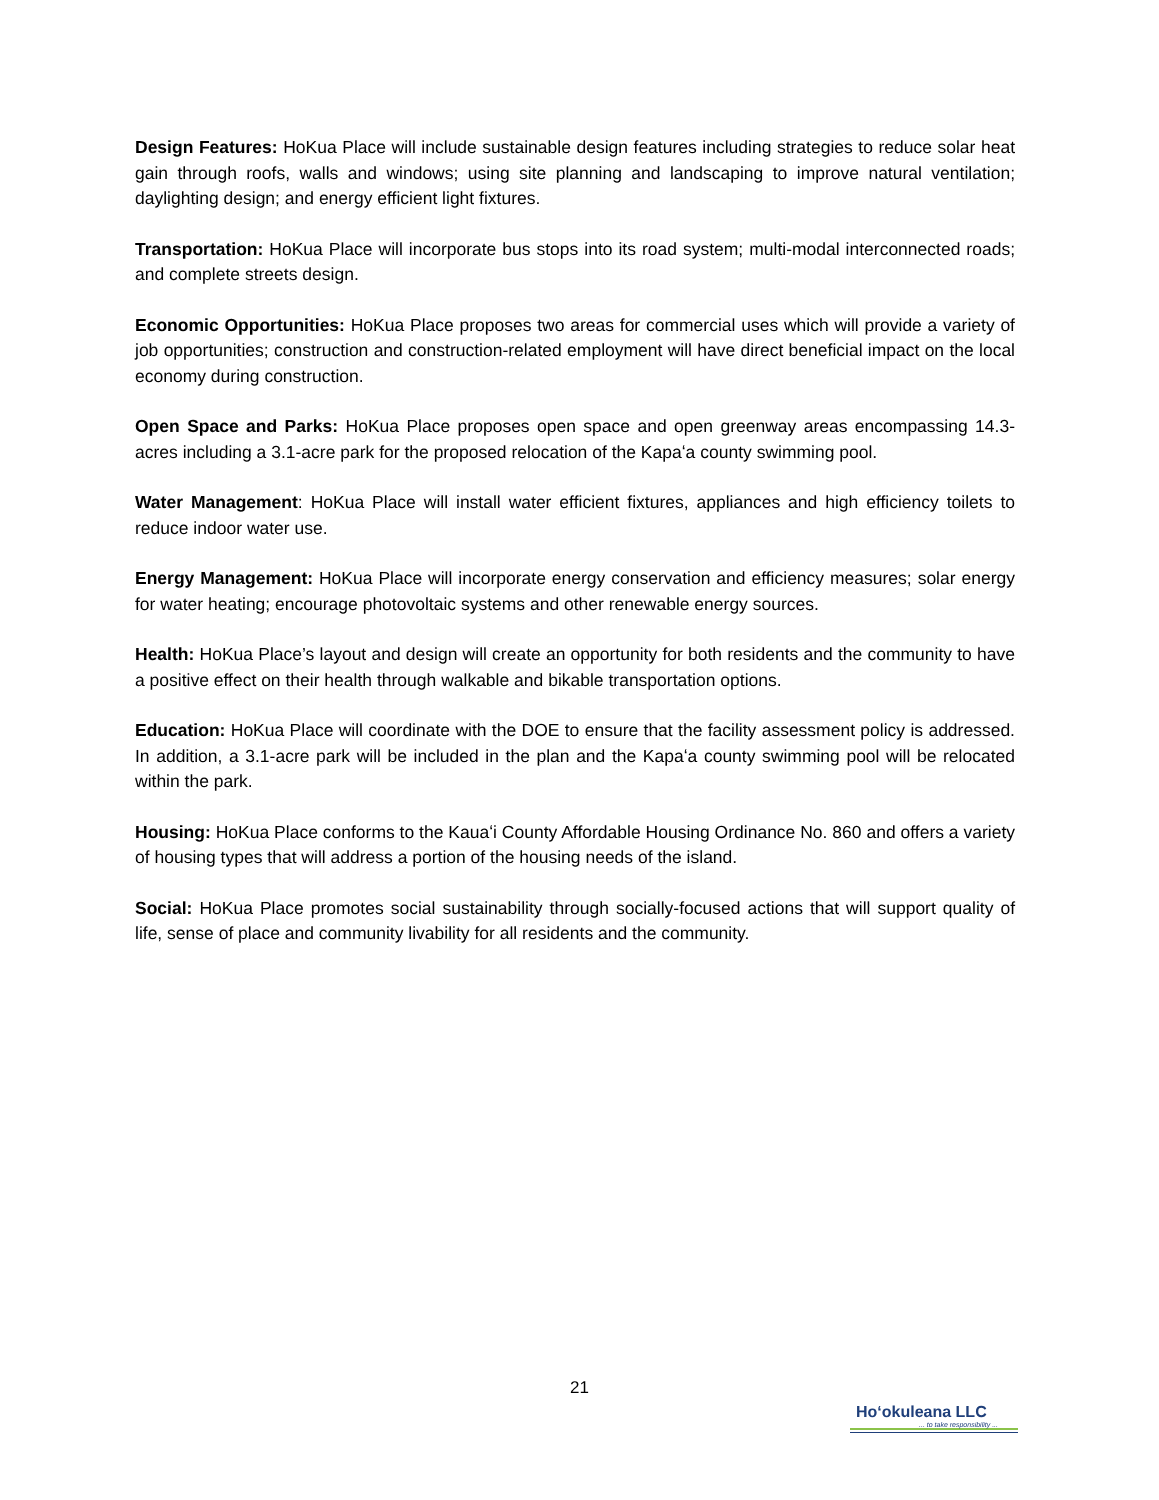Design Features: HoKua Place will include sustainable design features including strategies to reduce solar heat gain through roofs, walls and windows; using site planning and landscaping to improve natural ventilation; daylighting design; and energy efficient light fixtures.
Transportation: HoKua Place will incorporate bus stops into its road system; multi-modal interconnected roads; and complete streets design.
Economic Opportunities: HoKua Place proposes two areas for commercial uses which will provide a variety of job opportunities; construction and construction-related employment will have direct beneficial impact on the local economy during construction.
Open Space and Parks: HoKua Place proposes open space and open greenway areas encompassing 14.3-acres including a 3.1-acre park for the proposed relocation of the Kapaʻa county swimming pool.
Water Management: HoKua Place will install water efficient fixtures, appliances and high efficiency toilets to reduce indoor water use.
Energy Management: HoKua Place will incorporate energy conservation and efficiency measures; solar energy for water heating; encourage photovoltaic systems and other renewable energy sources.
Health: HoKua Place’s layout and design will create an opportunity for both residents and the community to have a positive effect on their health through walkable and bikable transportation options.
Education: HoKua Place will coordinate with the DOE to ensure that the facility assessment policy is addressed. In addition, a 3.1-acre park will be included in the plan and the Kapaʻa county swimming pool will be relocated within the park.
Housing: HoKua Place conforms to the Kauaʻi County Affordable Housing Ordinance No. 860 and offers a variety of housing types that will address a portion of the housing needs of the island.
Social: HoKua Place promotes social sustainability through socially-focused actions that will support quality of life, sense of place and community livability for all residents and the community.
21
Hoʻokuleana LLC
... to take responsibility ...